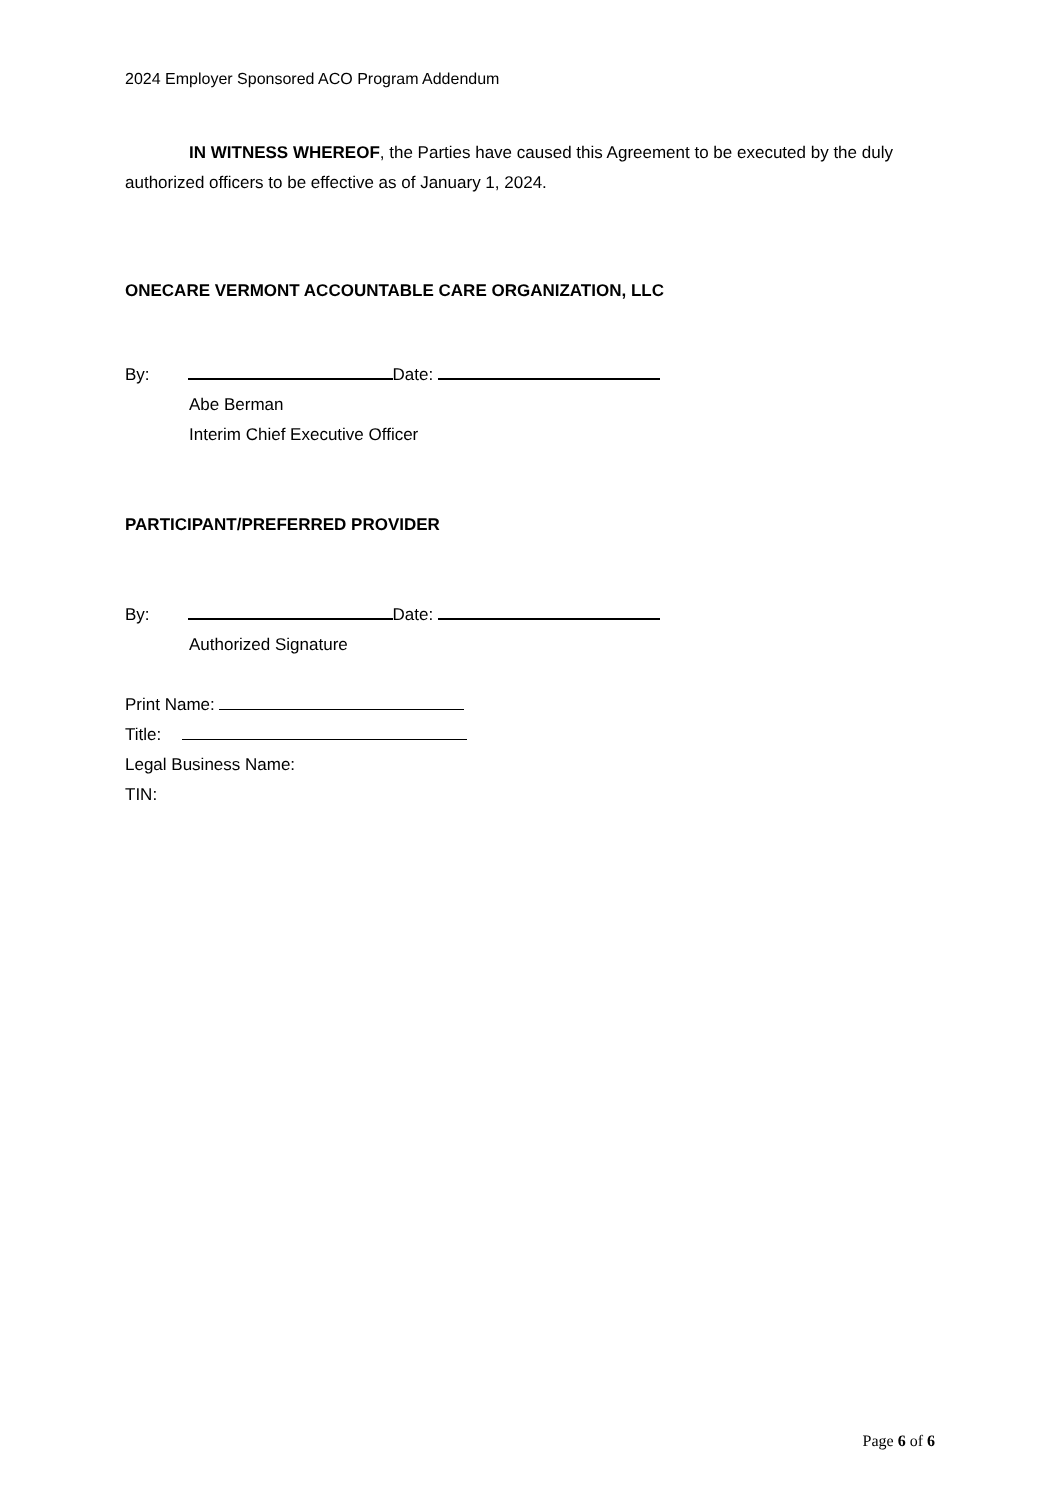2024 Employer Sponsored ACO Program Addendum
IN WITNESS WHEREOF, the Parties have caused this Agreement to be executed by the duly authorized officers to be effective as of January 1, 2024.
ONECARE VERMONT ACCOUNTABLE CARE ORGANIZATION, LLC
By: Date:
Abe Berman
Interim Chief Executive Officer
PARTICIPANT/PREFERRED PROVIDER
By: Date:
Authorized Signature
Print Name:
Title:
Legal Business Name:
TIN:
Page 6 of 6